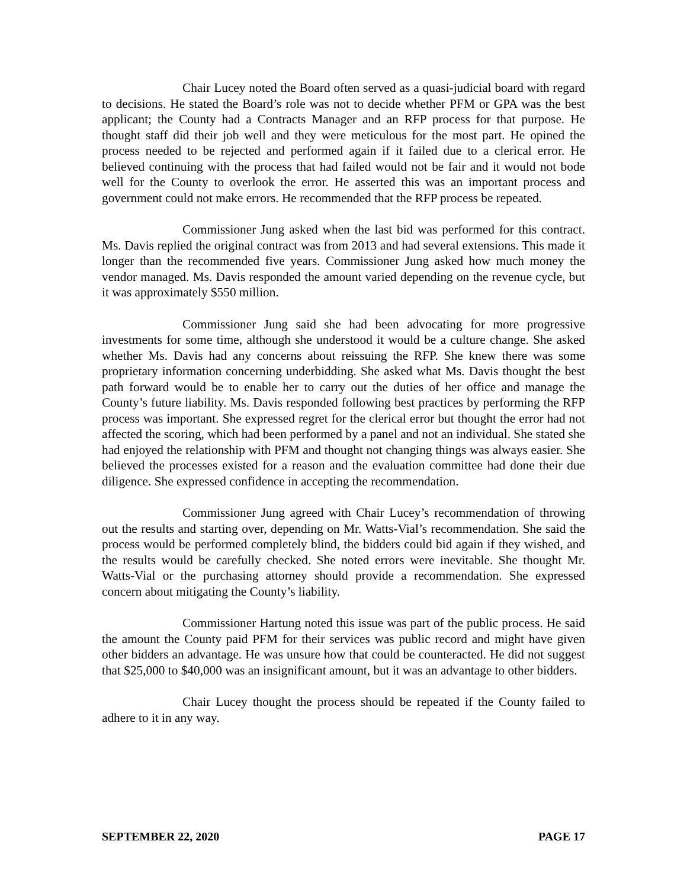Chair Lucey noted the Board often served as a quasi-judicial board with regard to decisions. He stated the Board’s role was not to decide whether PFM or GPA was the best applicant; the County had a Contracts Manager and an RFP process for that purpose. He thought staff did their job well and they were meticulous for the most part. He opined the process needed to be rejected and performed again if it failed due to a clerical error. He believed continuing with the process that had failed would not be fair and it would not bode well for the County to overlook the error. He asserted this was an important process and government could not make errors. He recommended that the RFP process be repeated.
Commissioner Jung asked when the last bid was performed for this contract. Ms. Davis replied the original contract was from 2013 and had several extensions. This made it longer than the recommended five years. Commissioner Jung asked how much money the vendor managed. Ms. Davis responded the amount varied depending on the revenue cycle, but it was approximately $550 million.
Commissioner Jung said she had been advocating for more progressive investments for some time, although she understood it would be a culture change. She asked whether Ms. Davis had any concerns about reissuing the RFP. She knew there was some proprietary information concerning underbidding. She asked what Ms. Davis thought the best path forward would be to enable her to carry out the duties of her office and manage the County’s future liability. Ms. Davis responded following best practices by performing the RFP process was important. She expressed regret for the clerical error but thought the error had not affected the scoring, which had been performed by a panel and not an individual. She stated she had enjoyed the relationship with PFM and thought not changing things was always easier. She believed the processes existed for a reason and the evaluation committee had done their due diligence. She expressed confidence in accepting the recommendation.
Commissioner Jung agreed with Chair Lucey’s recommendation of throwing out the results and starting over, depending on Mr. Watts-Vial’s recommendation. She said the process would be performed completely blind, the bidders could bid again if they wished, and the results would be carefully checked. She noted errors were inevitable. She thought Mr. Watts-Vial or the purchasing attorney should provide a recommendation. She expressed concern about mitigating the County’s liability.
Commissioner Hartung noted this issue was part of the public process. He said the amount the County paid PFM for their services was public record and might have given other bidders an advantage. He was unsure how that could be counteracted. He did not suggest that $25,000 to $40,000 was an insignificant amount, but it was an advantage to other bidders.
Chair Lucey thought the process should be repeated if the County failed to adhere to it in any way.
SEPTEMBER 22, 2020 PAGE 17